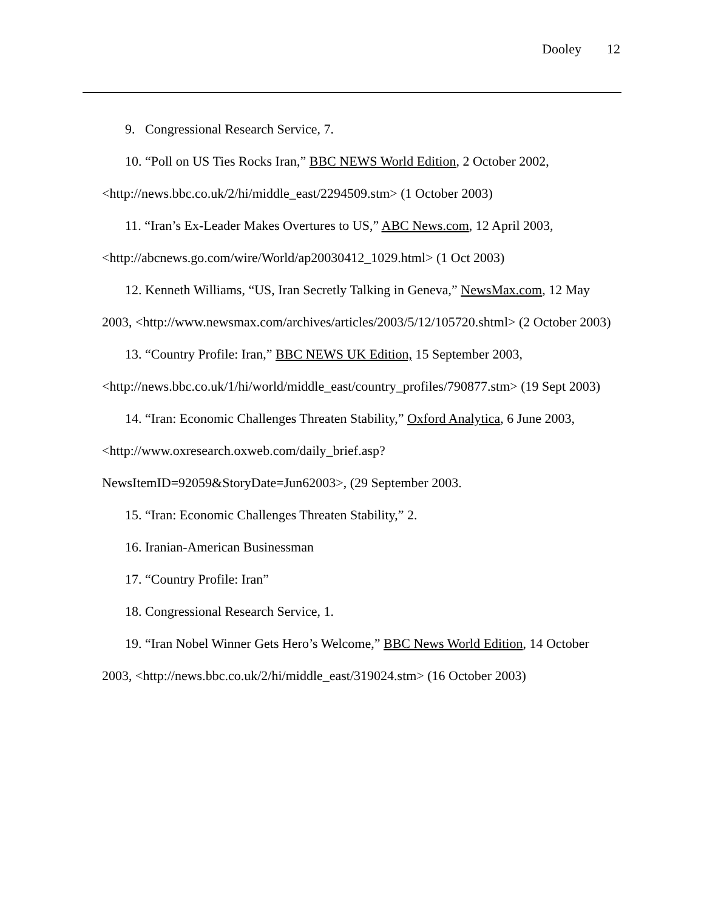Dooley 12
9. Congressional Research Service, 7.
10. “Poll on US Ties Rocks Iran,” BBC NEWS World Edition, 2 October 2002, <http://news.bbc.co.uk/2/hi/middle_east/2294509.stm> (1 October 2003)
11. “Iran’s Ex-Leader Makes Overtures to US,” ABC News.com, 12 April 2003, <http://abcnews.go.com/wire/World/ap20030412_1029.html> (1 Oct 2003)
12. Kenneth Williams, “US, Iran Secretly Talking in Geneva,” NewsMax.com, 12 May 2003, <http://www.newsmax.com/archives/articles/2003/5/12/105720.shtml> (2 October 2003)
13. “Country Profile: Iran,” BBC NEWS UK Edition, 15 September 2003, <http://news.bbc.co.uk/1/hi/world/middle_east/country_profiles/790877.stm> (19 Sept 2003)
14. “Iran: Economic Challenges Threaten Stability,” Oxford Analytica, 6 June 2003, <http://www.oxresearch.oxweb.com/daily_brief.asp?NewsItemID=92059&StoryDate=Jun62003>, (29 September 2003.
15. “Iran: Economic Challenges Threaten Stability,” 2.
16. Iranian-American Businessman
17. “Country Profile: Iran”
18. Congressional Research Service, 1.
19. “Iran Nobel Winner Gets Hero’s Welcome,” BBC News World Edition, 14 October 2003, <http://news.bbc.co.uk/2/hi/middle_east/319024.stm> (16 October 2003)